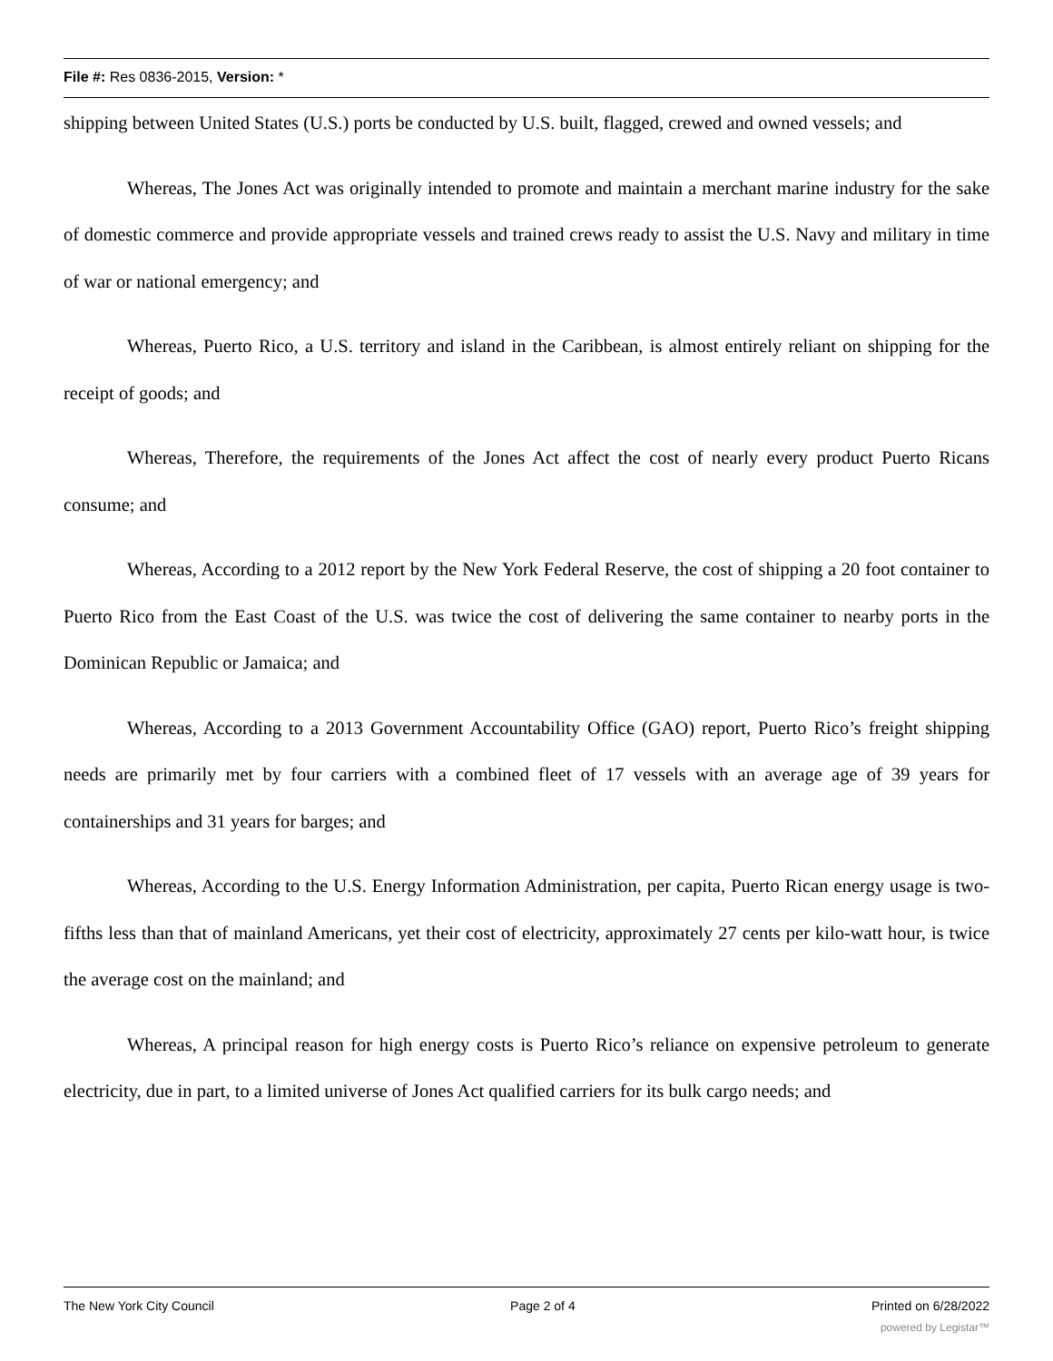File #: Res 0836-2015, Version: *
shipping between United States (U.S.) ports be conducted by U.S. built, flagged, crewed and owned vessels; and
Whereas, The Jones Act was originally intended to promote and maintain a merchant marine industry for the sake of domestic commerce and provide appropriate vessels and trained crews ready to assist the U.S. Navy and military in time of war or national emergency; and
Whereas, Puerto Rico, a U.S. territory and island in the Caribbean, is almost entirely reliant on shipping for the receipt of goods; and
Whereas, Therefore, the requirements of the Jones Act affect the cost of nearly every product Puerto Ricans consume; and
Whereas, According to a 2012 report by the New York Federal Reserve, the cost of shipping a 20 foot container to Puerto Rico from the East Coast of the U.S. was twice the cost of delivering the same container to nearby ports in the Dominican Republic or Jamaica; and
Whereas, According to a 2013 Government Accountability Office (GAO) report, Puerto Rico’s freight shipping needs are primarily met by four carriers with a combined fleet of 17 vessels with an average age of 39 years for containerships and 31 years for barges; and
Whereas, According to the U.S. Energy Information Administration, per capita, Puerto Rican energy usage is two-fifths less than that of mainland Americans, yet their cost of electricity, approximately 27 cents per kilo-watt hour, is twice the average cost on the mainland; and
Whereas, A principal reason for high energy costs is Puerto Rico’s reliance on expensive petroleum to generate electricity, due in part, to a limited universe of Jones Act qualified carriers for its bulk cargo needs; and
The New York City Council Page 2 of 4 Printed on 6/28/2022
powered by Legistar™